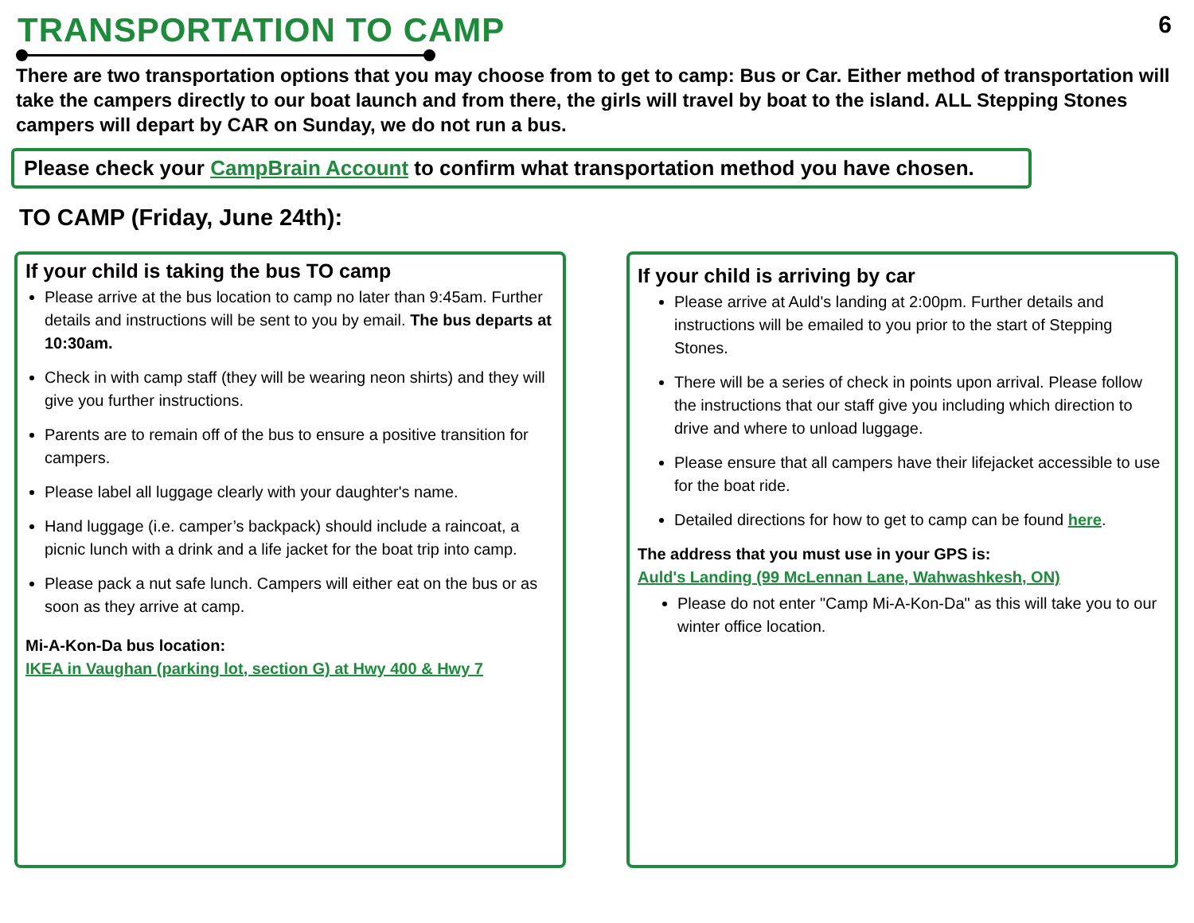TRANSPORTATION TO CAMP
6
There are two transportation options that you may choose from to get to camp: Bus or Car. Either method of transportation will take the campers directly to our boat launch and from there, the girls will travel by boat to the island. ALL Stepping Stones campers will depart by CAR on Sunday, we do not run a bus.
Please check your CampBrain Account to confirm what transportation method you have chosen.
TO CAMP (Friday, June 24th):
If your child is taking the bus TO camp
Please arrive at the bus location to camp no later than 9:45am. Further details and instructions will be sent to you by email. The bus departs at 10:30am.
Check in with camp staff (they will be wearing neon shirts) and they will give you further instructions.
Parents are to remain off of the bus to ensure a positive transition for campers.
Please label all luggage clearly with your daughter's name.
Hand luggage (i.e. camper’s backpack) should include a raincoat, a picnic lunch with a drink and a life jacket for the boat trip into camp.
Please pack a nut safe lunch. Campers will either eat on the bus or as soon as they arrive at camp.
Mi-A-Kon-Da bus location:
IKEA in Vaughan (parking lot, section G) at Hwy 400 & Hwy 7
If your child is arriving by car
Please arrive at Auld's landing at 2:00pm. Further details and instructions will be emailed to you prior to the start of Stepping Stones.
There will be a series of check in points upon arrival. Please follow the instructions that our staff give you including which direction to drive and where to unload luggage.
Please ensure that all campers have their lifejacket accessible to use for the boat ride.
Detailed directions for how to get to camp can be found here.
The address that you must use in your GPS is:
Auld's Landing (99 McLennan Lane, Wahwashkesh, ON)
Please do not enter "Camp Mi-A-Kon-Da" as this will take you to our winter office location.